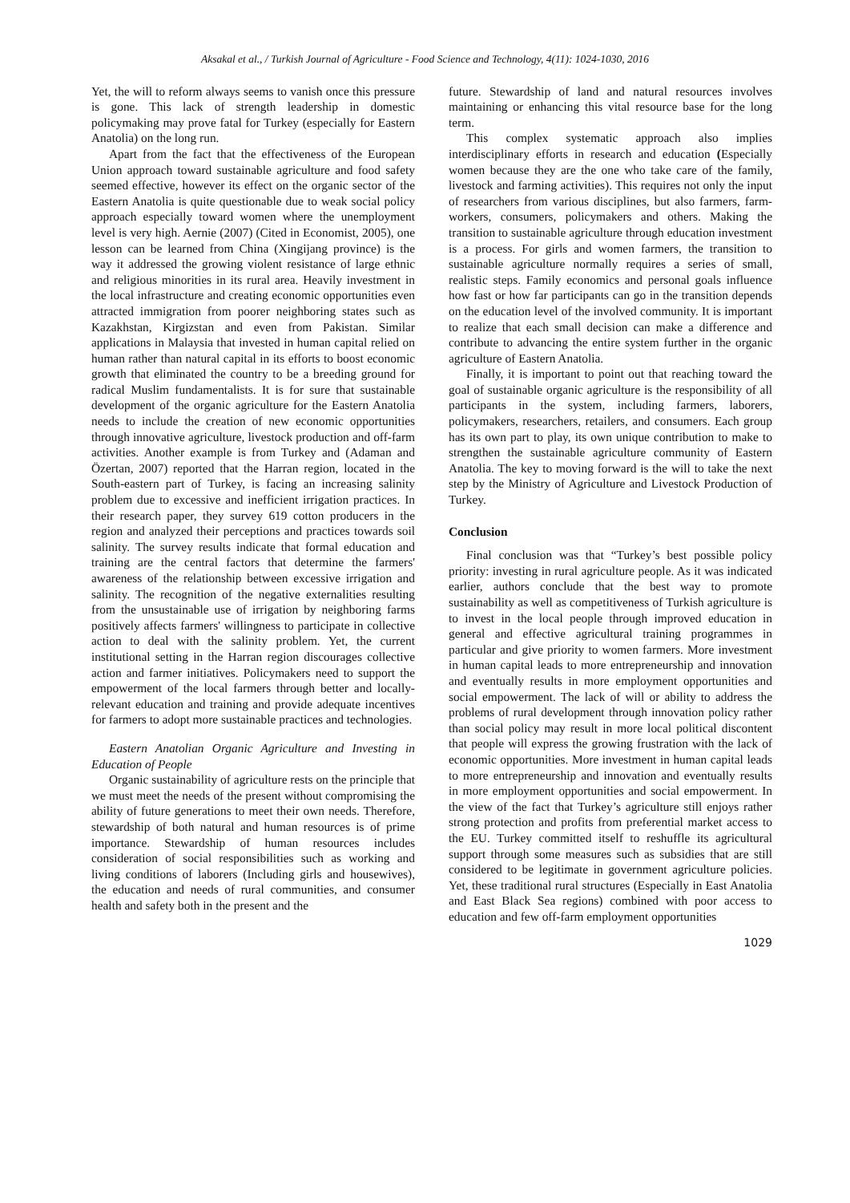Aksakal et al., / Turkish Journal of Agriculture - Food Science and Technology, 4(11): 1024-1030, 2016
Yet, the will to reform always seems to vanish once this pressure is gone. This lack of strength leadership in domestic policymaking may prove fatal for Turkey (especially for Eastern Anatolia) on the long run.
Apart from the fact that the effectiveness of the European Union approach toward sustainable agriculture and food safety seemed effective, however its effect on the organic sector of the Eastern Anatolia is quite questionable due to weak social policy approach especially toward women where the unemployment level is very high. Aernie (2007) (Cited in Economist, 2005), one lesson can be learned from China (Xingijang province) is the way it addressed the growing violent resistance of large ethnic and religious minorities in its rural area. Heavily investment in the local infrastructure and creating economic opportunities even attracted immigration from poorer neighboring states such as Kazakhstan, Kirgizstan and even from Pakistan. Similar applications in Malaysia that invested in human capital relied on human rather than natural capital in its efforts to boost economic growth that eliminated the country to be a breeding ground for radical Muslim fundamentalists. It is for sure that sustainable development of the organic agriculture for the Eastern Anatolia needs to include the creation of new economic opportunities through innovative agriculture, livestock production and off-farm activities. Another example is from Turkey and (Adaman and Özertan, 2007) reported that the Harran region, located in the South-eastern part of Turkey, is facing an increasing salinity problem due to excessive and inefficient irrigation practices. In their research paper, they survey 619 cotton producers in the region and analyzed their perceptions and practices towards soil salinity. The survey results indicate that formal education and training are the central factors that determine the farmers' awareness of the relationship between excessive irrigation and salinity. The recognition of the negative externalities resulting from the unsustainable use of irrigation by neighboring farms positively affects farmers' willingness to participate in collective action to deal with the salinity problem. Yet, the current institutional setting in the Harran region discourages collective action and farmer initiatives. Policymakers need to support the empowerment of the local farmers through better and locally-relevant education and training and provide adequate incentives for farmers to adopt more sustainable practices and technologies.
Eastern Anatolian Organic Agriculture and Investing in Education of People
Organic sustainability of agriculture rests on the principle that we must meet the needs of the present without compromising the ability of future generations to meet their own needs. Therefore, stewardship of both natural and human resources is of prime importance. Stewardship of human resources includes consideration of social responsibilities such as working and living conditions of laborers (Including girls and housewives), the education and needs of rural communities, and consumer health and safety both in the present and the
future. Stewardship of land and natural resources involves maintaining or enhancing this vital resource base for the long term.
This complex systematic approach also implies interdisciplinary efforts in research and education (Especially women because they are the one who take care of the family, livestock and farming activities). This requires not only the input of researchers from various disciplines, but also farmers, farm-workers, consumers, policymakers and others. Making the transition to sustainable agriculture through education investment is a process. For girls and women farmers, the transition to sustainable agriculture normally requires a series of small, realistic steps. Family economics and personal goals influence how fast or how far participants can go in the transition depends on the education level of the involved community. It is important to realize that each small decision can make a difference and contribute to advancing the entire system further in the organic agriculture of Eastern Anatolia.
Finally, it is important to point out that reaching toward the goal of sustainable organic agriculture is the responsibility of all participants in the system, including farmers, laborers, policymakers, researchers, retailers, and consumers. Each group has its own part to play, its own unique contribution to make to strengthen the sustainable agriculture community of Eastern Anatolia. The key to moving forward is the will to take the next step by the Ministry of Agriculture and Livestock Production of Turkey.
Conclusion
Final conclusion was that “Turkey’s best possible policy priority: investing in rural agriculture people. As it was indicated earlier, authors conclude that the best way to promote sustainability as well as competitiveness of Turkish agriculture is to invest in the local people through improved education in general and effective agricultural training programmes in particular and give priority to women farmers. More investment in human capital leads to more entrepreneurship and innovation and eventually results in more employment opportunities and social empowerment. The lack of will or ability to address the problems of rural development through innovation policy rather than social policy may result in more local political discontent that people will express the growing frustration with the lack of economic opportunities. More investment in human capital leads to more entrepreneurship and innovation and eventually results in more employment opportunities and social empowerment. In the view of the fact that Turkey’s agriculture still enjoys rather strong protection and profits from preferential market access to the EU. Turkey committed itself to reshuffle its agricultural support through some measures such as subsidies that are still considered to be legitimate in government agriculture policies. Yet, these traditional rural structures (Especially in East Anatolia and East Black Sea regions) combined with poor access to education and few off-farm employment opportunities
1029